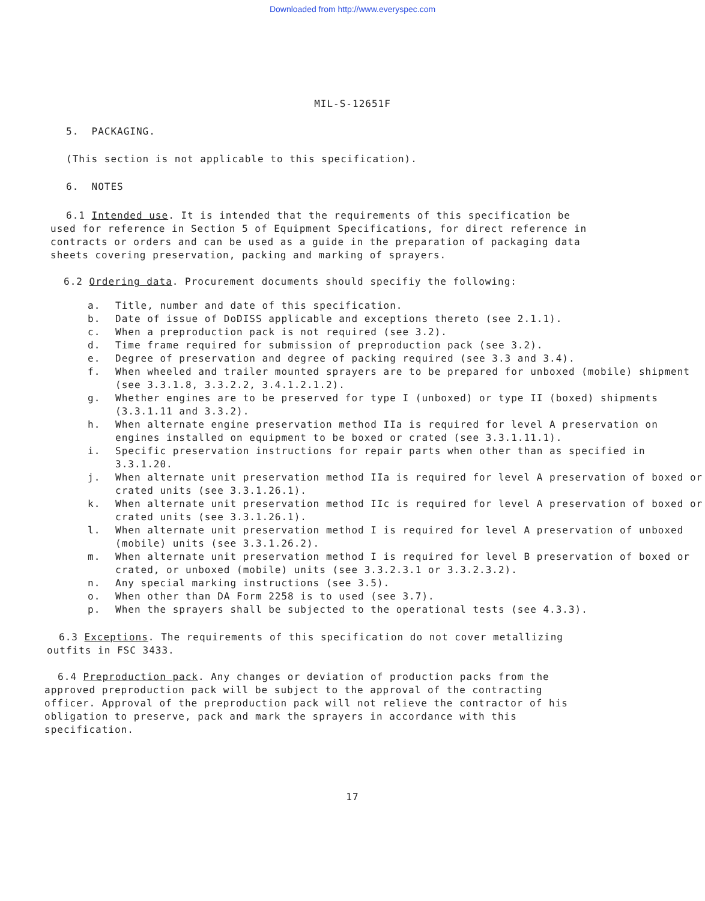Downloaded from http://www.everyspec.com
MIL-S-12651F
5. PACKAGING.
(This section is not applicable to this specification).
6. NOTES
6.1 Intended use. It is intended that the requirements of this specification be used for reference in Section 5 of Equipment Specifications, for direct reference in contracts or orders and can be used as a guide in the preparation of packaging data sheets covering preservation, packing and marking of sprayers.
6.2 Ordering data. Procurement documents should specifiy the following:
a. Title, number and date of this specification.
b. Date of issue of DoDISS applicable and exceptions thereto (see 2.1.1).
c. When a preproduction pack is not required (see 3.2).
d. Time frame required for submission of preproduction pack (see 3.2).
e. Degree of preservation and degree of packing required (see 3.3 and 3.4).
f. When wheeled and trailer mounted sprayers are to be prepared for unboxed (mobile) shipment (see 3.3.1.8, 3.3.2.2, 3.4.1.2.1.2).
g. Whether engines are to be preserved for type I (unboxed) or type II (boxed) shipments (3.3.1.11 and 3.3.2).
h. When alternate engine preservation method IIa is required for level A preservation on engines installed on equipment to be boxed or crated (see 3.3.1.11.1).
i. Specific preservation instructions for repair parts when other than as specified in 3.3.1.20.
j. When alternate unit preservation method IIa is required for level A preservation of boxed or crated units (see 3.3.1.26.1).
k. When alternate unit preservation method IIc is required for level A preservation of boxed or crated units (see 3.3.1.26.1).
l. When alternate unit preservation method I is required for level A preservation of unboxed (mobile) units (see 3.3.1.26.2).
m. When alternate unit preservation method I is required for level B preservation of boxed or crated, or unboxed (mobile) units (see 3.3.2.3.1 or 3.3.2.3.2).
n. Any special marking instructions (see 3.5).
o. When other than DA Form 2258 is to used (see 3.7).
p. When the sprayers shall be subjected to the operational tests (see 4.3.3).
6.3 Exceptions. The requirements of this specification do not cover metallizing outfits in FSC 3433.
6.4 Preproduction pack. Any changes or deviation of production packs from the approved preproduction pack will be subject to the approval of the contracting officer. Approval of the preproduction pack will not relieve the contractor of his obligation to preserve, pack and mark the sprayers in accordance with this specification.
17